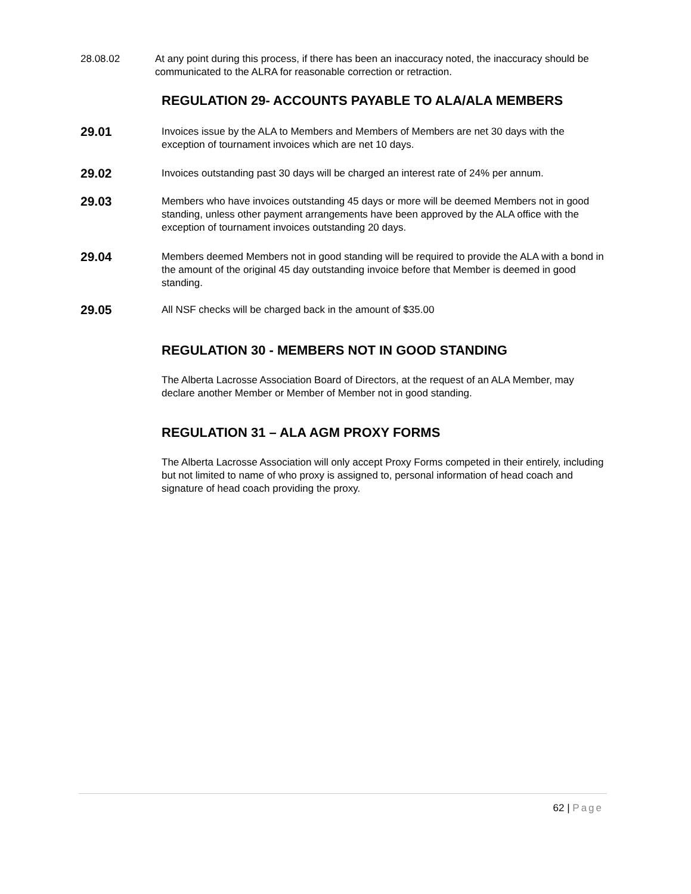28.08.02 At any point during this process, if there has been an inaccuracy noted, the inaccuracy should be communicated to the ALRA for reasonable correction or retraction.
REGULATION 29- ACCOUNTS PAYABLE TO ALA/ALA MEMBERS
29.01
Invoices issue by the ALA to Members and Members of Members are net 30 days with the exception of tournament invoices which are net 10 days.
29.02
Invoices outstanding past 30 days will be charged an interest rate of 24% per annum.
29.03
Members who have invoices outstanding 45 days or more will be deemed Members not in good standing, unless other payment arrangements have been approved by the ALA office with the exception of tournament invoices outstanding 20 days.
29.04
Members deemed Members not in good standing will be required to provide the ALA with a bond in the amount of the original 45 day outstanding invoice before that Member is deemed in good standing.
29.05
All NSF checks will be charged back in the amount of $35.00
REGULATION 30 - MEMBERS NOT IN GOOD STANDING
The Alberta Lacrosse Association Board of Directors, at the request of an ALA Member, may declare another Member or Member of Member not in good standing.
REGULATION 31 – ALA AGM PROXY FORMS
The Alberta Lacrosse Association will only accept Proxy Forms competed in their entirely, including but not limited to name of who proxy is assigned to, personal information of head coach and signature of head coach providing the proxy.
62 | Page